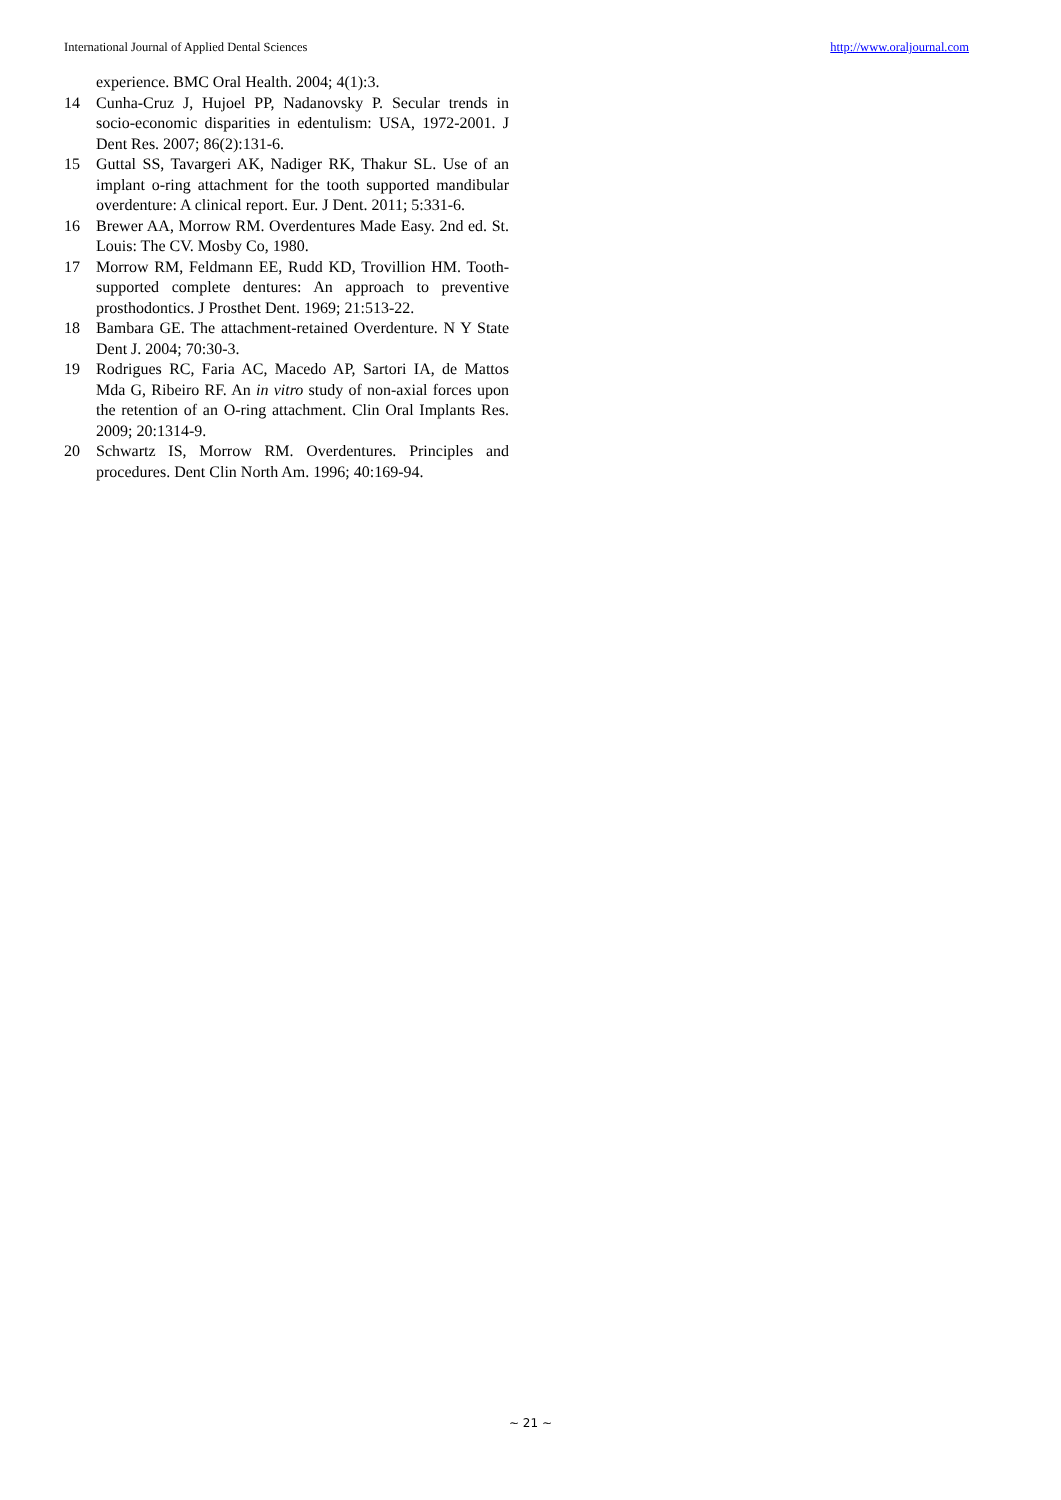International Journal of Applied Dental Sciences http://www.oraljournal.com
experience. BMC Oral Health. 2004; 4(1):3.
14 Cunha-Cruz J, Hujoel PP, Nadanovsky P. Secular trends in socio-economic disparities in edentulism: USA, 1972-2001. J Dent Res. 2007; 86(2):131-6.
15 Guttal SS, Tavargeri AK, Nadiger RK, Thakur SL. Use of an implant o-ring attachment for the tooth supported mandibular overdenture: A clinical report. Eur. J Dent. 2011; 5:331-6.
16 Brewer AA, Morrow RM. Overdentures Made Easy. 2nd ed. St. Louis: The CV. Mosby Co, 1980.
17 Morrow RM, Feldmann EE, Rudd KD, Trovillion HM. Tooth-supported complete dentures: An approach to preventive prosthodontics. J Prosthet Dent. 1969; 21:513-22.
18 Bambara GE. The attachment-retained Overdenture. N Y State Dent J. 2004; 70:30-3.
19 Rodrigues RC, Faria AC, Macedo AP, Sartori IA, de Mattos Mda G, Ribeiro RF. An in vitro study of non-axial forces upon the retention of an O-ring attachment. Clin Oral Implants Res. 2009; 20:1314-9.
20 Schwartz IS, Morrow RM. Overdentures. Principles and procedures. Dent Clin North Am. 1996; 40:169-94.
~ 21 ~